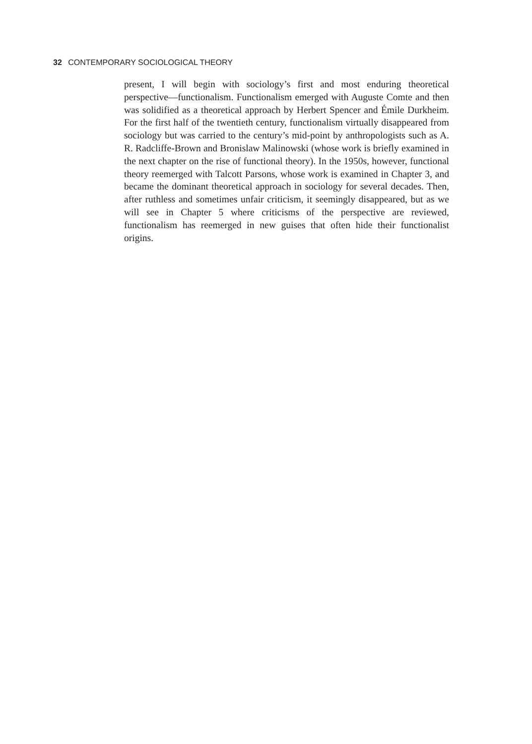32 CONTEMPORARY SOCIOLOGICAL THEORY
present, I will begin with sociology’s first and most enduring theoretical perspective—functionalism. Functionalism emerged with Auguste Comte and then was solidified as a theoretical approach by Herbert Spencer and Émile Durkheim. For the first half of the twentieth century, functionalism virtually disappeared from sociology but was carried to the century’s mid-point by anthropologists such as A. R. Radcliffe-Brown and Bronislaw Malinowski (whose work is briefly examined in the next chapter on the rise of functional theory). In the 1950s, however, functional theory reemerged with Talcott Parsons, whose work is examined in Chapter 3, and became the dominant theoretical approach in sociology for several decades. Then, after ruthless and sometimes unfair criticism, it seemingly disappeared, but as we will see in Chapter 5 where criticisms of the perspective are reviewed, functionalism has reemerged in new guises that often hide their functionalist origins.